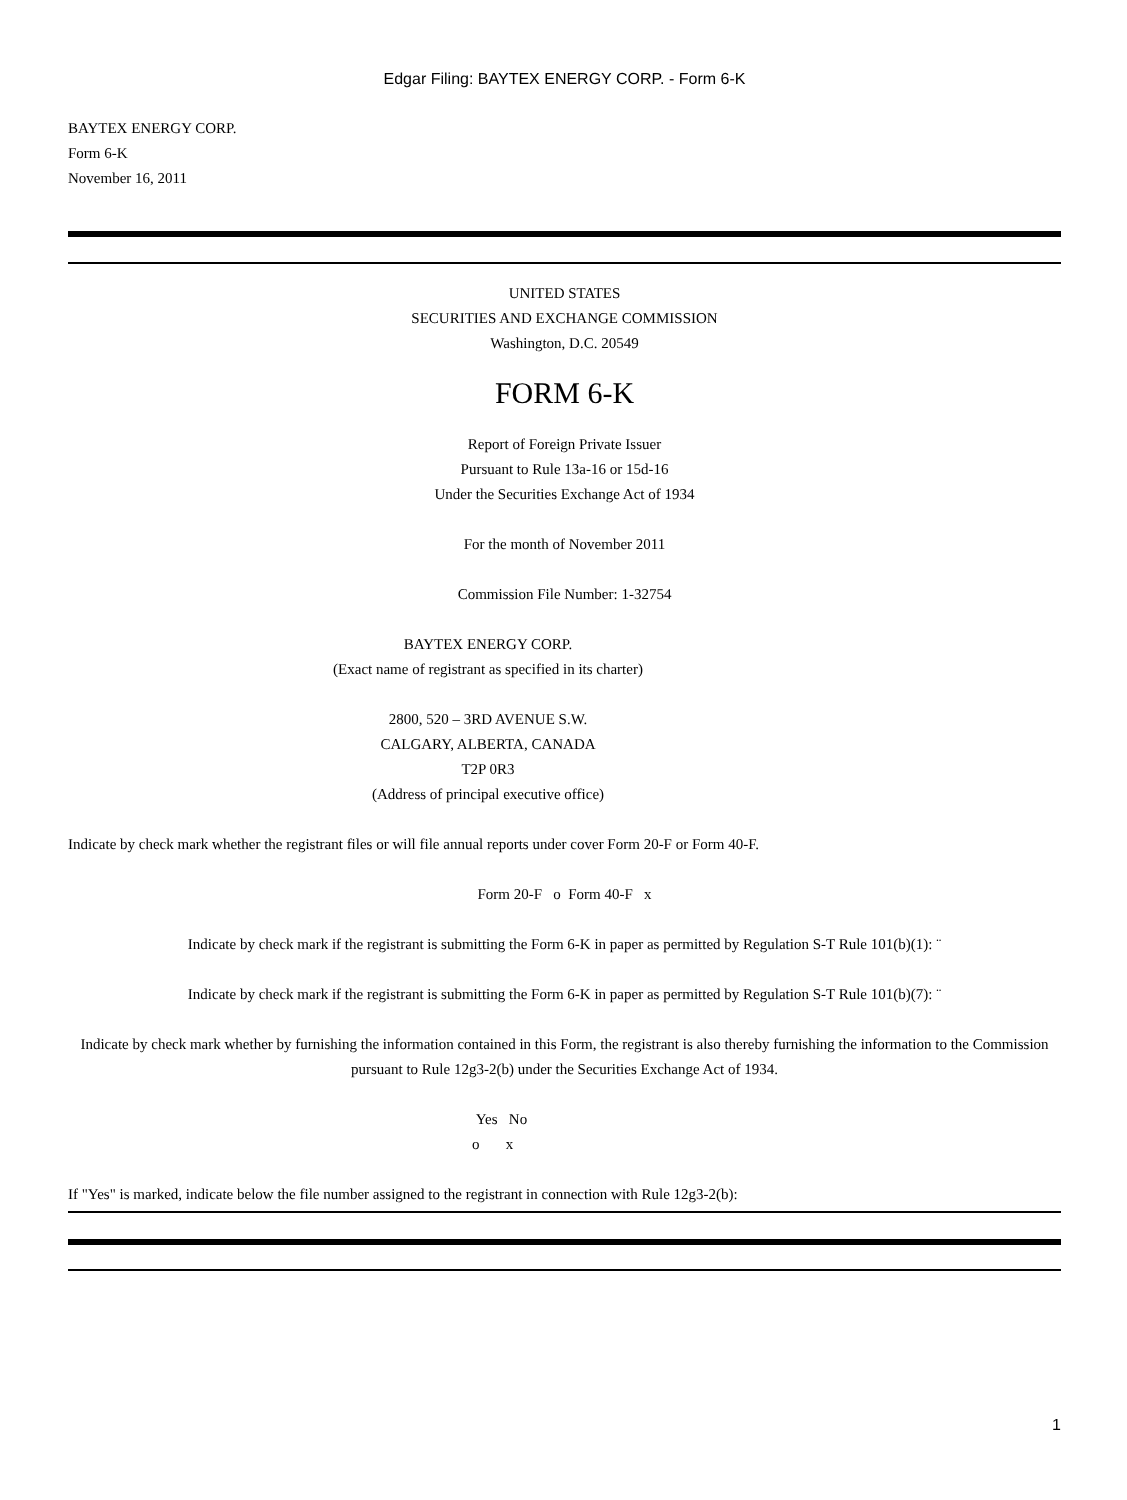Edgar Filing: BAYTEX ENERGY CORP. - Form 6-K
BAYTEX ENERGY CORP.
Form 6-K
November 16, 2011
UNITED STATES
SECURITIES AND EXCHANGE COMMISSION
Washington, D.C. 20549
FORM 6-K
Report of Foreign Private Issuer
Pursuant to Rule 13a-16 or 15d-16
Under the Securities Exchange Act of 1934
For the month of November 2011
Commission File Number: 1-32754
BAYTEX ENERGY CORP.
(Exact name of registrant as specified in its charter)
2800, 520 – 3RD AVENUE S.W.
CALGARY, ALBERTA, CANADA
T2P 0R3
(Address of principal executive office)
Indicate by check mark whether the registrant files or will file annual reports under cover Form 20-F or Form 40-F.
Form 20-F o Form 40-F x
Indicate by check mark if the registrant is submitting the Form 6-K in paper as permitted by Regulation S-T Rule 101(b)(1): ¨
Indicate by check mark if the registrant is submitting the Form 6-K in paper as permitted by Regulation S-T Rule 101(b)(7): ¨
Indicate by check mark whether by furnishing the information contained in this Form, the registrant is also thereby furnishing the information to the Commission pursuant to Rule 12g3-2(b) under the Securities Exchange Act of 1934.
Yes No
o x
If "Yes" is marked, indicate below the file number assigned to the registrant in connection with Rule 12g3-2(b):
1